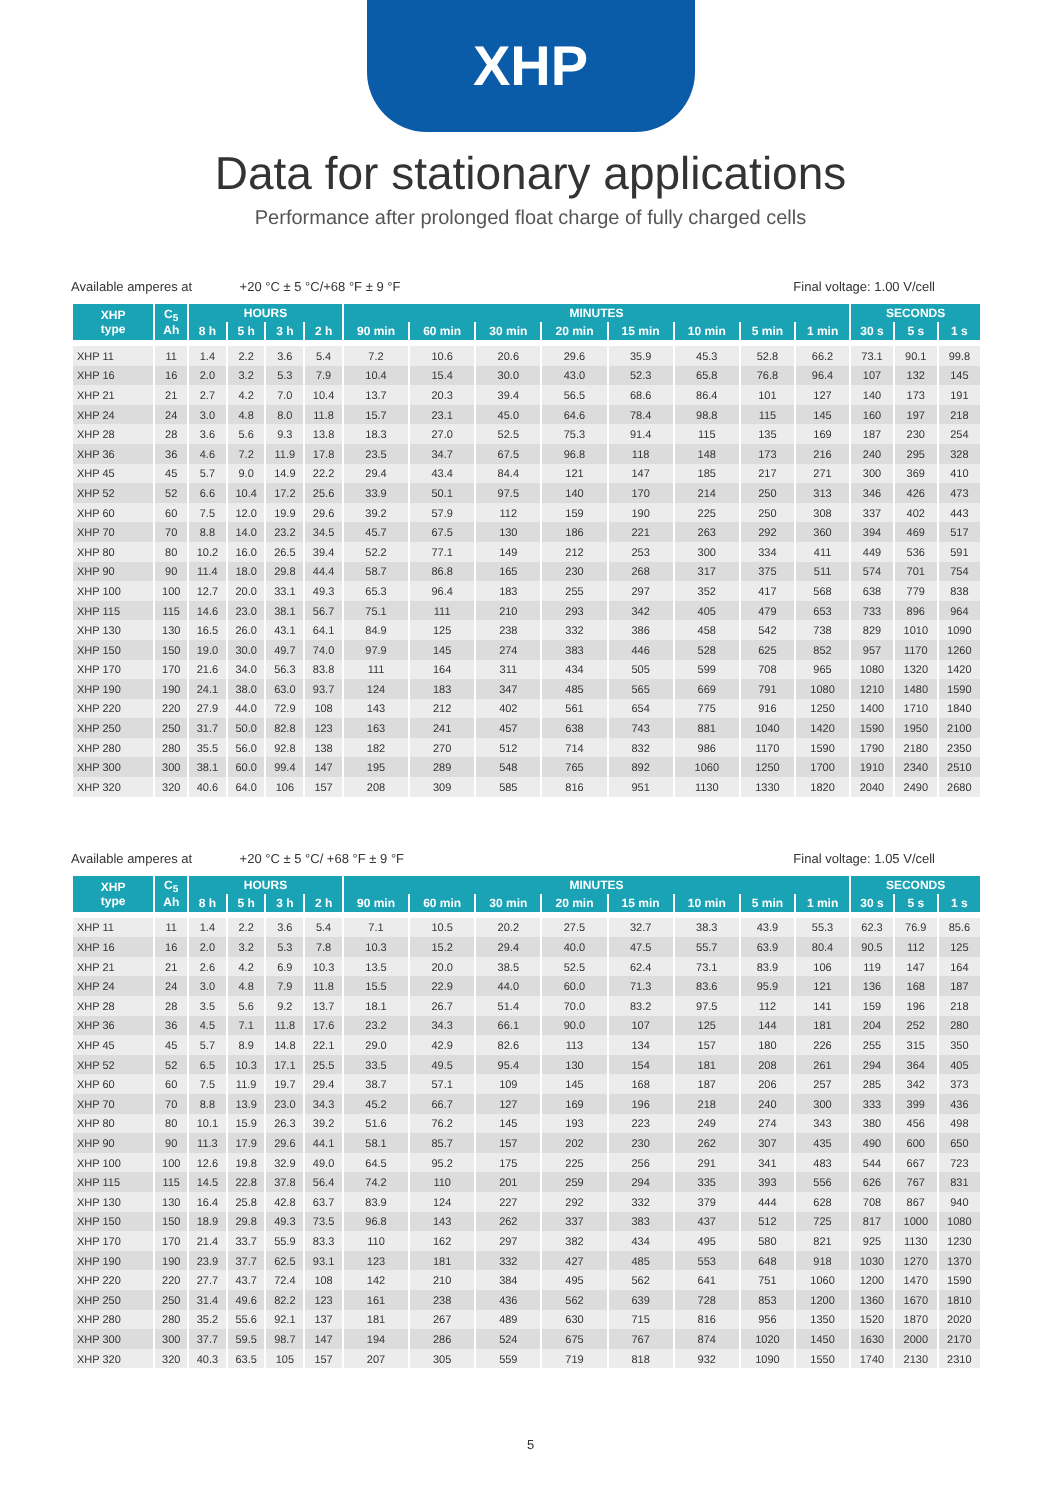XHP
Data for stationary applications
Performance after prolonged float charge of fully charged cells
Available amperes at +20 °C ± 5 °C/+68 °F ± 9 °F
Final voltage: 1.00 V/cell
| XHP type | C<sub>5</sub> Ah | HOURS | | | | MINUTES | | | | | | | | SECONDS | | |
| --- | --- | --- | --- | --- | --- | --- | --- | --- | --- | --- | --- | --- | --- | --- | --- | --- |
| | | 8 h | 5 h | 3 h | 2 h | 90 min | 60 min | 30 min | 20 min | 15 min | 10 min | 5 min | 1 min | 30 s | 5 s | 1 s |
| XHP 11 | 11 | 1.4 | 2.2 | 3.6 | 5.4 | 7.2 | 10.6 | 20.6 | 29.6 | 35.9 | 45.3 | 52.8 | 66.2 | 73.1 | 90.1 | 99.8 |
| XHP 16 | 16 | 2.0 | 3.2 | 5.3 | 7.9 | 10.4 | 15.4 | 30.0 | 43.0 | 52.3 | 65.8 | 76.8 | 96.4 | 107 | 132 | 145 |
| XHP 21 | 21 | 2.7 | 4.2 | 7.0 | 10.4 | 13.7 | 20.3 | 39.4 | 56.5 | 68.6 | 86.4 | 101 | 127 | 140 | 173 | 191 |
| XHP 24 | 24 | 3.0 | 4.8 | 8.0 | 11.8 | 15.7 | 23.1 | 45.0 | 64.6 | 78.4 | 98.8 | 115 | 145 | 160 | 197 | 218 |
| XHP 28 | 28 | 3.6 | 5.6 | 9.3 | 13.8 | 18.3 | 27.0 | 52.5 | 75.3 | 91.4 | 115 | 135 | 169 | 187 | 230 | 254 |
| XHP 36 | 36 | 4.6 | 7.2 | 11.9 | 17.8 | 23.5 | 34.7 | 67.5 | 96.8 | 118 | 148 | 173 | 216 | 240 | 295 | 328 |
| XHP 45 | 45 | 5.7 | 9.0 | 14.9 | 22.2 | 29.4 | 43.4 | 84.4 | 121 | 147 | 185 | 217 | 271 | 300 | 369 | 410 |
| XHP 52 | 52 | 6.6 | 10.4 | 17.2 | 25.6 | 33.9 | 50.1 | 97.5 | 140 | 170 | 214 | 250 | 313 | 346 | 426 | 473 |
| XHP 60 | 60 | 7.5 | 12.0 | 19.9 | 29.6 | 39.2 | 57.9 | 112 | 159 | 190 | 225 | 250 | 308 | 337 | 402 | 443 |
| XHP 70 | 70 | 8.8 | 14.0 | 23.2 | 34.5 | 45.7 | 67.5 | 130 | 186 | 221 | 263 | 292 | 360 | 394 | 469 | 517 |
| XHP 80 | 80 | 10.2 | 16.0 | 26.5 | 39.4 | 52.2 | 77.1 | 149 | 212 | 253 | 300 | 334 | 411 | 449 | 536 | 591 |
| XHP 90 | 90 | 11.4 | 18.0 | 29.8 | 44.4 | 58.7 | 86.8 | 165 | 230 | 268 | 317 | 375 | 511 | 574 | 701 | 754 |
| XHP 100 | 100 | 12.7 | 20.0 | 33.1 | 49.3 | 65.3 | 96.4 | 183 | 255 | 297 | 352 | 417 | 568 | 638 | 779 | 838 |
| XHP 115 | 115 | 14.6 | 23.0 | 38.1 | 56.7 | 75.1 | 111 | 210 | 293 | 342 | 405 | 479 | 653 | 733 | 896 | 964 |
| XHP 130 | 130 | 16.5 | 26.0 | 43.1 | 64.1 | 84.9 | 125 | 238 | 332 | 386 | 458 | 542 | 738 | 829 | 1010 | 1090 |
| XHP 150 | 150 | 19.0 | 30.0 | 49.7 | 74.0 | 97.9 | 145 | 274 | 383 | 446 | 528 | 625 | 852 | 957 | 1170 | 1260 |
| XHP 170 | 170 | 21.6 | 34.0 | 56.3 | 83.8 | 111 | 164 | 311 | 434 | 505 | 599 | 708 | 965 | 1080 | 1320 | 1420 |
| XHP 190 | 190 | 24.1 | 38.0 | 63.0 | 93.7 | 124 | 183 | 347 | 485 | 565 | 669 | 791 | 1080 | 1210 | 1480 | 1590 |
| XHP 220 | 220 | 27.9 | 44.0 | 72.9 | 108 | 143 | 212 | 402 | 561 | 654 | 775 | 916 | 1250 | 1400 | 1710 | 1840 |
| XHP 250 | 250 | 31.7 | 50.0 | 82.8 | 123 | 163 | 241 | 457 | 638 | 743 | 881 | 1040 | 1420 | 1590 | 1950 | 2100 |
| XHP 280 | 280 | 35.5 | 56.0 | 92.8 | 138 | 182 | 270 | 512 | 714 | 832 | 986 | 1170 | 1590 | 1790 | 2180 | 2350 |
| XHP 300 | 300 | 38.1 | 60.0 | 99.4 | 147 | 195 | 289 | 548 | 765 | 892 | 1060 | 1250 | 1700 | 1910 | 2340 | 2510 |
| XHP 320 | 320 | 40.6 | 64.0 | 106 | 157 | 208 | 309 | 585 | 816 | 951 | 1130 | 1330 | 1820 | 2040 | 2490 | 2680 |
Available amperes at +20 °C ± 5 °C/ +68 °F ± 9 °F
Final voltage: 1.05 V/cell
| XHP type | C<sub>5</sub> Ah | HOURS | | | | MINUTES | | | | | | | | SECONDS | | |
| --- | --- | --- | --- | --- | --- | --- | --- | --- | --- | --- | --- | --- | --- | --- | --- | --- |
| | | 8 h | 5 h | 3 h | 2 h | 90 min | 60 min | 30 min | 20 min | 15 min | 10 min | 5 min | 1 min | 30 s | 5 s | 1 s |
| XHP 11 | 11 | 1.4 | 2.2 | 3.6 | 5.4 | 7.1 | 10.5 | 20.2 | 27.5 | 32.7 | 38.3 | 43.9 | 55.3 | 62.3 | 76.9 | 85.6 |
| XHP 16 | 16 | 2.0 | 3.2 | 5.3 | 7.8 | 10.3 | 15.2 | 29.4 | 40.0 | 47.5 | 55.7 | 63.9 | 80.4 | 90.5 | 112 | 125 |
| XHP 21 | 21 | 2.6 | 4.2 | 6.9 | 10.3 | 13.5 | 20.0 | 38.5 | 52.5 | 62.4 | 73.1 | 83.9 | 106 | 119 | 147 | 164 |
| XHP 24 | 24 | 3.0 | 4.8 | 7.9 | 11.8 | 15.5 | 22.9 | 44.0 | 60.0 | 71.3 | 83.6 | 95.9 | 121 | 136 | 168 | 187 |
| XHP 28 | 28 | 3.5 | 5.6 | 9.2 | 13.7 | 18.1 | 26.7 | 51.4 | 70.0 | 83.2 | 97.5 | 112 | 141 | 159 | 196 | 218 |
| XHP 36 | 36 | 4.5 | 7.1 | 11.8 | 17.6 | 23.2 | 34.3 | 66.1 | 90.0 | 107 | 125 | 144 | 181 | 204 | 252 | 280 |
| XHP 45 | 45 | 5.7 | 8.9 | 14.8 | 22.1 | 29.0 | 42.9 | 82.6 | 113 | 134 | 157 | 180 | 226 | 255 | 315 | 350 |
| XHP 52 | 52 | 6.5 | 10.3 | 17.1 | 25.5 | 33.5 | 49.5 | 95.4 | 130 | 154 | 181 | 208 | 261 | 294 | 364 | 405 |
| XHP 60 | 60 | 7.5 | 11.9 | 19.7 | 29.4 | 38.7 | 57.1 | 109 | 145 | 168 | 187 | 206 | 257 | 285 | 342 | 373 |
| XHP 70 | 70 | 8.8 | 13.9 | 23.0 | 34.3 | 45.2 | 66.7 | 127 | 169 | 196 | 218 | 240 | 300 | 333 | 399 | 436 |
| XHP 80 | 80 | 10.1 | 15.9 | 26.3 | 39.2 | 51.6 | 76.2 | 145 | 193 | 223 | 249 | 274 | 343 | 380 | 456 | 498 |
| XHP 90 | 90 | 11.3 | 17.9 | 29.6 | 44.1 | 58.1 | 85.7 | 157 | 202 | 230 | 262 | 307 | 435 | 490 | 600 | 650 |
| XHP 100 | 100 | 12.6 | 19.8 | 32.9 | 49.0 | 64.5 | 95.2 | 175 | 225 | 256 | 291 | 341 | 483 | 544 | 667 | 723 |
| XHP 115 | 115 | 14.5 | 22.8 | 37.8 | 56.4 | 74.2 | 110 | 201 | 259 | 294 | 335 | 393 | 556 | 626 | 767 | 831 |
| XHP 130 | 130 | 16.4 | 25.8 | 42.8 | 63.7 | 83.9 | 124 | 227 | 292 | 332 | 379 | 444 | 628 | 708 | 867 | 940 |
| XHP 150 | 150 | 18.9 | 29.8 | 49.3 | 73.5 | 96.8 | 143 | 262 | 337 | 383 | 437 | 512 | 725 | 817 | 1000 | 1080 |
| XHP 170 | 170 | 21.4 | 33.7 | 55.9 | 83.3 | 110 | 162 | 297 | 382 | 434 | 495 | 580 | 821 | 925 | 1130 | 1230 |
| XHP 190 | 190 | 23.9 | 37.7 | 62.5 | 93.1 | 123 | 181 | 332 | 427 | 485 | 553 | 648 | 918 | 1030 | 1270 | 1370 |
| XHP 220 | 220 | 27.7 | 43.7 | 72.4 | 108 | 142 | 210 | 384 | 495 | 562 | 641 | 751 | 1060 | 1200 | 1470 | 1590 |
| XHP 250 | 250 | 31.4 | 49.6 | 82.2 | 123 | 161 | 238 | 436 | 562 | 639 | 728 | 853 | 1200 | 1360 | 1670 | 1810 |
| XHP 280 | 280 | 35.2 | 55.6 | 92.1 | 137 | 181 | 267 | 489 | 630 | 715 | 816 | 956 | 1350 | 1520 | 1870 | 2020 |
| XHP 300 | 300 | 37.7 | 59.5 | 98.7 | 147 | 194 | 286 | 524 | 675 | 767 | 874 | 1020 | 1450 | 1630 | 2000 | 2170 |
| XHP 320 | 320 | 40.3 | 63.5 | 105 | 157 | 207 | 305 | 559 | 719 | 818 | 932 | 1090 | 1550 | 1740 | 2130 | 2310 |
5